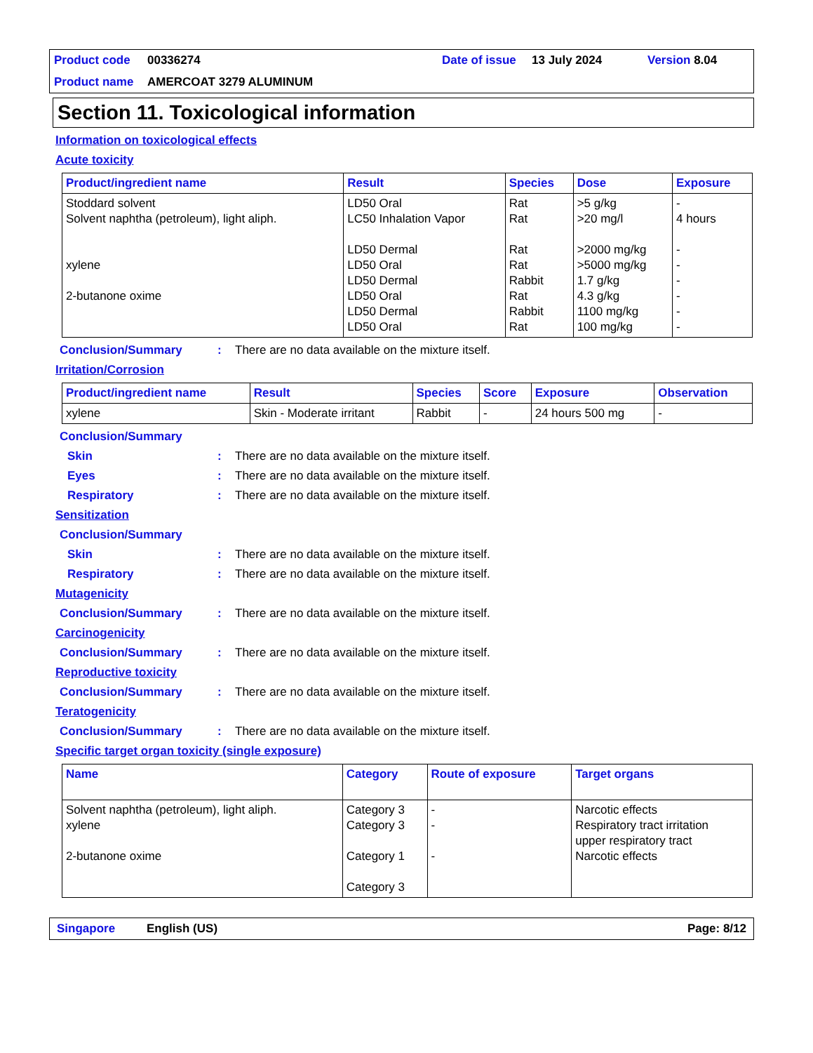Product code 00336274 Date of issue 13 July 2024 Version 8.04
Product name AMERCOAT 3279 ALUMINUM
Section 11. Toxicological information
Information on toxicological effects
Acute toxicity
| Product/ingredient name | Result | Species | Dose | Exposure |
| --- | --- | --- | --- | --- |
| Stoddard solvent Solvent naphtha (petroleum), light aliph. xylene 2-butanone oxime | LD50 Oral LC50 Inhalation Vapor LD50 Dermal LD50 Oral LD50 Dermal LD50 Oral LD50 Dermal LD50 Oral | Rat Rat Rat Rat Rabbit Rat Rabbit Rat | >5 g/kg >20 mg/l >2000 mg/kg >5000 mg/kg 1.7 g/kg 4.3 g/kg 1100 mg/kg 100 mg/kg | - 4 hours - - - - - - |
Conclusion/Summary: There are no data available on the mixture itself.
Irritation/Corrosion
| Product/ingredient name | Result | Species | Score | Exposure | Observation |
| --- | --- | --- | --- | --- | --- |
| xylene | Skin - Moderate irritant | Rabbit | - | 24 hours 500 mg | - |
Conclusion/Summary
Skin: There are no data available on the mixture itself.
Eyes: There are no data available on the mixture itself.
Respiratory: There are no data available on the mixture itself.
Sensitization
Conclusion/Summary
Skin: There are no data available on the mixture itself.
Respiratory: There are no data available on the mixture itself.
Mutagenicity
Conclusion/Summary: There are no data available on the mixture itself.
Carcinogenicity
Conclusion/Summary: There are no data available on the mixture itself.
Reproductive toxicity
Conclusion/Summary: There are no data available on the mixture itself.
Teratogenicity
Conclusion/Summary: There are no data available on the mixture itself.
Specific target organ toxicity (single exposure)
| Name | Category | Route of exposure | Target organs |
| --- | --- | --- | --- |
| Solvent naphtha (petroleum), light aliph. xylene 2-butanone oxime | Category 3 Category 3 Category 1 Category 3 | - - - | Narcotic effects Respiratory tract irritation upper respiratory tract Narcotic effects |
Singapore English (US) Page: 8/12